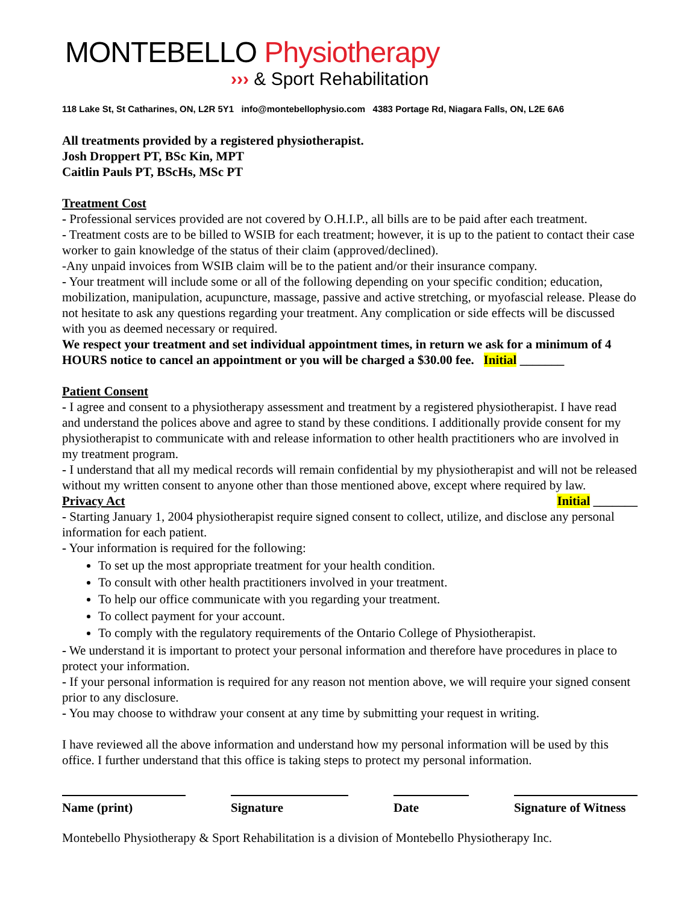MONTEBELLO Physiotherapy
››› & Sport Rehabilitation
118 Lake St, St Catharines, ON, L2R 5Y1 info@montebellophysio.com 4383 Portage Rd, Niagara Falls, ON, L2E 6A6
All treatments provided by a registered physiotherapist.
Josh Droppert PT, BSc Kin, MPT
Caitlin Pauls PT, BScHs, MSc PT
Treatment Cost
- Professional services provided are not covered by O.H.I.P., all bills are to be paid after each treatment.
- Treatment costs are to be billed to WSIB for each treatment; however, it is up to the patient to contact their case worker to gain knowledge of the status of their claim (approved/declined).
-Any unpaid invoices from WSIB claim will be to the patient and/or their insurance company.
- Your treatment will include some or all of the following depending on your specific condition; education, mobilization, manipulation, acupuncture, massage, passive and active stretching, or myofascial release. Please do not hesitate to ask any questions regarding your treatment. Any complication or side effects will be discussed with you as deemed necessary or required.
We respect your treatment and set individual appointment times, in return we ask for a minimum of 4 HOURS notice to cancel an appointment or you will be charged a $30.00 fee. Initial _______
Patient Consent
- I agree and consent to a physiotherapy assessment and treatment by a registered physiotherapist. I have read and understand the polices above and agree to stand by these conditions. I additionally provide consent for my physiotherapist to communicate with and release information to other health practitioners who are involved in my treatment program.
- I understand that all my medical records will remain confidential by my physiotherapist and will not be released without my written consent to anyone other than those mentioned above, except where required by law. Initial _______
Privacy Act
- Starting January 1, 2004 physiotherapist require signed consent to collect, utilize, and disclose any personal information for each patient.
- Your information is required for the following:
To set up the most appropriate treatment for your health condition.
To consult with other health practitioners involved in your treatment.
To help our office communicate with you regarding your treatment.
To collect payment for your account.
To comply with the regulatory requirements of the Ontario College of Physiotherapist.
- We understand it is important to protect your personal information and therefore have procedures in place to protect your information.
- If your personal information is required for any reason not mention above, we will require your signed consent prior to any disclosure.
- You may choose to withdraw your consent at any time by submitting your request in writing.
I have reviewed all the above information and understand how my personal information will be used by this office. I further understand that this office is taking steps to protect my personal information.
Name (print) Signature Date Signature of Witness
Montebello Physiotherapy & Sport Rehabilitation is a division of Montebello Physiotherapy Inc.